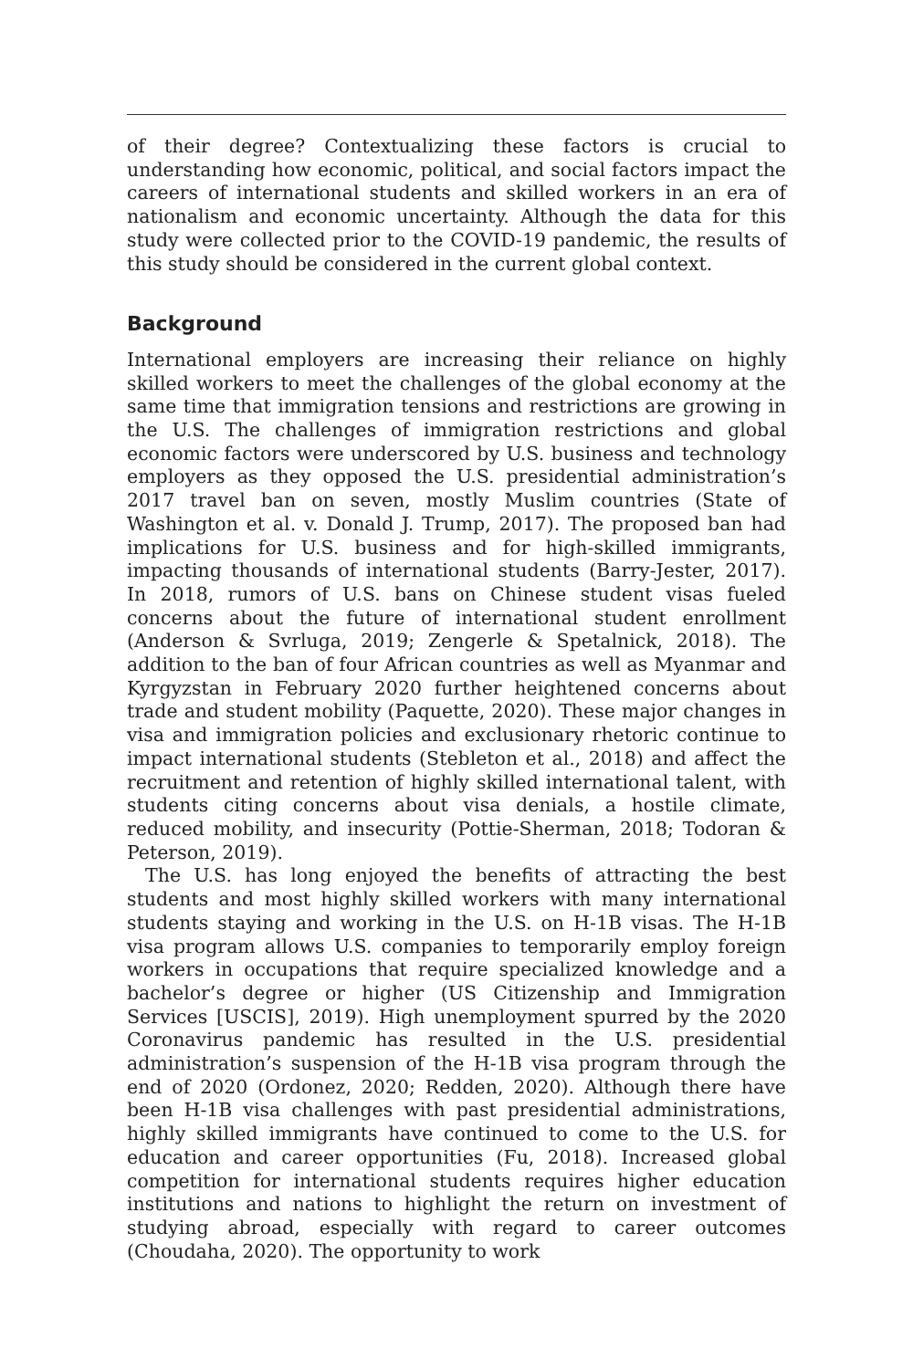of their degree? Contextualizing these factors is crucial to understanding how economic, political, and social factors impact the careers of international students and skilled workers in an era of nationalism and economic uncertainty. Although the data for this study were collected prior to the COVID-19 pandemic, the results of this study should be considered in the current global context.
Background
International employers are increasing their reliance on highly skilled workers to meet the challenges of the global economy at the same time that immigration tensions and restrictions are growing in the U.S. The challenges of immigration restrictions and global economic factors were underscored by U.S. business and technology employers as they opposed the U.S. presidential administration’s 2017 travel ban on seven, mostly Muslim countries (State of Washington et al. v. Donald J. Trump, 2017). The proposed ban had implications for U.S. business and for high-skilled immigrants, impacting thousands of international students (Barry-Jester, 2017). In 2018, rumors of U.S. bans on Chinese student visas fueled concerns about the future of international student enrollment (Anderson & Svrluga, 2019; Zengerle & Spetalnick, 2018). The addition to the ban of four African countries as well as Myanmar and Kyrgyzstan in February 2020 further heightened concerns about trade and student mobility (Paquette, 2020). These major changes in visa and immigration policies and exclusionary rhetoric continue to impact international students (Stebleton et al., 2018) and affect the recruitment and retention of highly skilled international talent, with students citing concerns about visa denials, a hostile climate, reduced mobility, and insecurity (Pottie-Sherman, 2018; Todoran & Peterson, 2019).
The U.S. has long enjoyed the benefits of attracting the best students and most highly skilled workers with many international students staying and working in the U.S. on H-1B visas. The H-1B visa program allows U.S. companies to temporarily employ foreign workers in occupations that require specialized knowledge and a bachelor’s degree or higher (US Citizenship and Immigration Services [USCIS], 2019). High unemployment spurred by the 2020 Coronavirus pandemic has resulted in the U.S. presidential administration’s suspension of the H-1B visa program through the end of 2020 (Ordonez, 2020; Redden, 2020). Although there have been H-1B visa challenges with past presidential administrations, highly skilled immigrants have continued to come to the U.S. for education and career opportunities (Fu, 2018). Increased global competition for international students requires higher education institutions and nations to highlight the return on investment of studying abroad, especially with regard to career outcomes (Choudaha, 2020). The opportunity to work